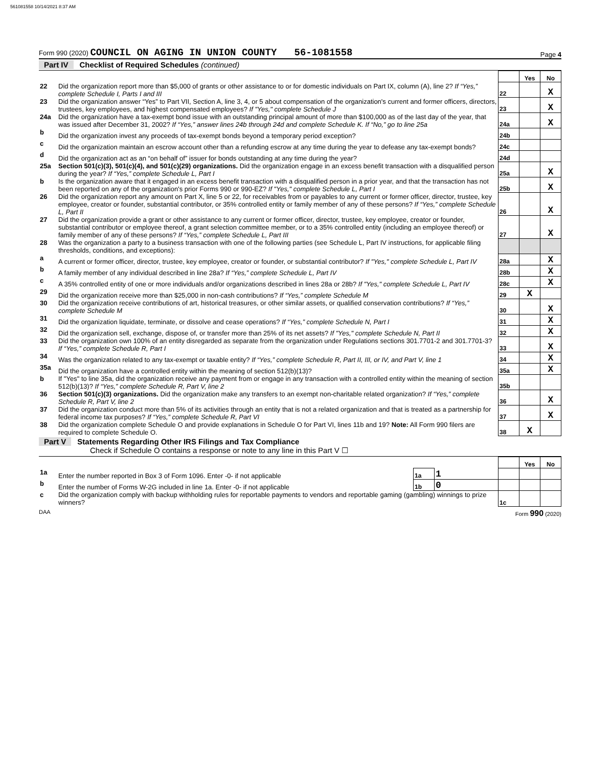561081558 10/14/2021 8:37 AM
Form 990 (2020) COUNCIL ON AGING IN UNION COUNTY 56-1081558
Page 4
Part IV Checklist of Required Schedules (continued)
| | | | Yes | No |
| 22 | Did the organization report more than $5,000 of grants or other assistance to or for domestic individuals on Part IX, column (A), line 2? If “Yes,” complete Schedule I, Parts I and III | 22 | | X |
| 23 | Did the organization answer “Yes” to Part VII, Section A, line 3, 4, or 5 about compensation of the organization's current and former officers, directors, trustees, key employees, and highest compensated employees? If "Yes," complete Schedule J | 23 | | X |
| 24a | Did the organization have a tax-exempt bond issue with an outstanding principal amount of more than $100,000 as of the last day of the year, that was issued after December 31, 2002? If “Yes,” answer lines 24b through 24d and complete Schedule K. If “No,” go to line 25a | 24a | | X |
| b | Did the organization invest any proceeds of tax-exempt bonds beyond a temporary period exception? | 24b | | |
| c | Did the organization maintain an escrow account other than a refunding escrow at any time during the year to defease any tax-exempt bonds? | 24c | | |
| d | Did the organization act as an “on behalf of” issuer for bonds outstanding at any time during the year? | 24d | | |
| 25a | Section 501(c)(3), 501(c)(4), and 501(c)(29) organizations. Did the organization engage in an excess benefit transaction with a disqualified person during the year? If “Yes,” complete Schedule L, Part I | 25a | | X |
| b | Is the organization aware that it engaged in an excess benefit transaction with a disqualified person in a prior year, and that the transaction has not been reported on any of the organization's prior Forms 990 or 990-EZ? If "Yes," complete Schedule L, Part I | 25b | | X |
| 26 | Did the organization report any amount on Part X, line 5 or 22, for receivables from or payables to any current or former officer, director, trustee, key employee, creator or founder, substantial contributor, or 35% controlled entity or family member of any of these persons? If “Yes,” complete Schedule L, Part II | 26 | | X |
| 27 | Did the organization provide a grant or other assistance to any current or former officer, director, trustee, key employee, creator or founder, substantial contributor or employee thereof, a grant selection committee member, or to a 35% controlled entity (including an employee thereof) or family member of any of these persons? If “Yes,” complete Schedule L, Part III | 27 | | X |
| 28 | Was the organization a party to a business transaction with one of the following parties (see Schedule L, Part IV instructions, for applicable filing thresholds, conditions, and exceptions): | | | |
| a | A current or former officer, director, trustee, key employee, creator or founder, or substantial contributor? If "Yes," complete Schedule L, Part IV | 28a | | X |
| b | A family member of any individual described in line 28a? If “Yes,” complete Schedule L, Part IV | 28b | | X |
| c | A 35% controlled entity of one or more individuals and/or organizations described in lines 28a or 28b? If "Yes," complete Schedule L, Part IV | 28c | | X |
| 29 | Did the organization receive more than $25,000 in non-cash contributions? If “Yes,” complete Schedule M | 29 | X | |
| 30 | Did the organization receive contributions of art, historical treasures, or other similar assets, or qualified conservation contributions? If “Yes,” complete Schedule M | 30 | | X |
| 31 | Did the organization liquidate, terminate, or dissolve and cease operations? If “Yes,” complete Schedule N, Part I | 31 | | X |
| 32 | Did the organization sell, exchange, dispose of, or transfer more than 25% of its net assets? If "Yes," complete Schedule N, Part II | 32 | | X |
| 33 | Did the organization own 100% of an entity disregarded as separate from the organization under Regulations sections 301.7701-2 and 301.7701-3? If “Yes,” complete Schedule R, Part I | 33 | | X |
| 34 | Was the organization related to any tax-exempt or taxable entity? If “Yes,” complete Schedule R, Part II, III, or IV, and Part V, line 1 | 34 | | X |
| 35a | Did the organization have a controlled entity within the meaning of section 512(b)(13)? | 35a | | X |
| b | If "Yes" to line 35a, did the organization receive any payment from or engage in any transaction with a controlled entity within the meaning of section 512(b)(13)? If “Yes,” complete Schedule R, Part V, line 2 | 35b | | |
| 36 | Section 501(c)(3) organizations. Did the organization make any transfers to an exempt non-charitable related organization? If “Yes,” complete Schedule R, Part V, line 2 | 36 | | X |
| 37 | Did the organization conduct more than 5% of its activities through an entity that is not a related organization and that is treated as a partnership for federal income tax purposes? If “Yes,” complete Schedule R, Part VI | 37 | | X |
| 38 | Did the organization complete Schedule O and provide explanations in Schedule O for Part VI, lines 11b and 19? Note: All Form 990 filers are required to complete Schedule O. | 38 | X | |
Part V Statements Regarding Other IRS Filings and Tax Compliance
Check if Schedule O contains a response or note to any line in this Part V ☐
| | | | | | Yes | No |
| 1a | Enter the number reported in Box 3 of Form 1096. Enter -0- if not applicable | 1a | 1 | | | |
| b | Enter the number of Forms W-2G included in line 1a. Enter -0- if not applicable | 1b | 0 | | | |
| c | Did the organization comply with backup withholding rules for reportable payments to vendors and reportable gaming (gambling) winnings to prize winners? | | | 1c | | |
DAA Form 990 (2020)